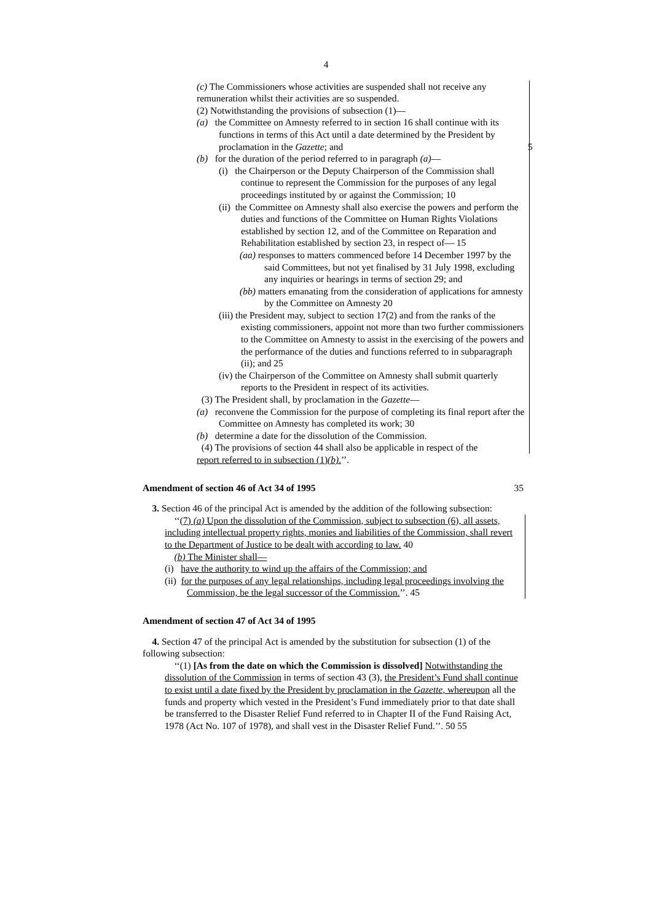4
(c) The Commissioners whose activities are suspended shall not receive any remuneration whilst their activities are so suspended.
(2) Notwithstanding the provisions of subsection (1)—
(a) the Committee on Amnesty referred to in section 16 shall continue with its functions in terms of this Act until a date determined by the President by proclamation in the Gazette; and 5
(b) for the duration of the period referred to in paragraph (a)—
(i) the Chairperson or the Deputy Chairperson of the Commission shall continue to represent the Commission for the purposes of any legal proceedings instituted by or against the Commission; 10
(ii) the Committee on Amnesty shall also exercise the powers and perform the duties and functions of the Committee on Human Rights Violations established by section 12, and of the Committee on Reparation and Rehabilitation established by section 23, in respect of— 15
(aa) responses to matters commenced before 14 December 1997 by the said Committees, but not yet finalised by 31 July 1998, excluding any inquiries or hearings in terms of section 29; and
(bb) matters emanating from the consideration of applications for amnesty by the Committee on Amnesty 20
(iii) the President may, subject to section 17(2) and from the ranks of the existing commissioners, appoint not more than two further commissioners to the Committee on Amnesty to assist in the exercising of the powers and the performance of the duties and functions referred to in subparagraph (ii); and 25
(iv) the Chairperson of the Committee on Amnesty shall submit quarterly reports to the President in respect of its activities.
(3) The President shall, by proclamation in the Gazette—
(a) reconvene the Commission for the purpose of completing its final report after the Committee on Amnesty has completed its work; 30
(b) determine a date for the dissolution of the Commission.
(4) The provisions of section 44 shall also be applicable in respect of the
report referred to in subsection (1)(b).’’.
Amendment of section 46 of Act 34 of 1995 35
3. Section 46 of the principal Act is amended by the addition of the following subsection:
‘‘(7) (a) Upon the dissolution of the Commission, subject to subsection (6), all assets, including intellectual property rights, monies and liabilities of the Commission, shall revert to the Department of Justice to be dealt with according to law. 40
(b) The Minister shall—
(i) have the authority to wind up the affairs of the Commission; and
(ii) for the purposes of any legal relationships, including legal proceedings involving the Commission, be the legal successor of the Commission.’’. 45
Amendment of section 47 of Act 34 of 1995
4. Section 47 of the principal Act is amended by the substitution for subsection (1) of the following subsection:
‘‘(1) [As from the date on which the Commission is dissolved] Notwithstanding the dissolution of the Commission in terms of section 43 (3), the President’s Fund shall continue to exist until a date fixed by the President by proclamation in the Gazette, whereupon all the funds and property which vested in the President’s Fund immediately prior to that date shall be transferred to the Disaster Relief Fund referred to in Chapter II of the Fund Raising Act, 1978 (Act No. 107 of 1978), and shall vest in the Disaster Relief Fund.’’. 50 55